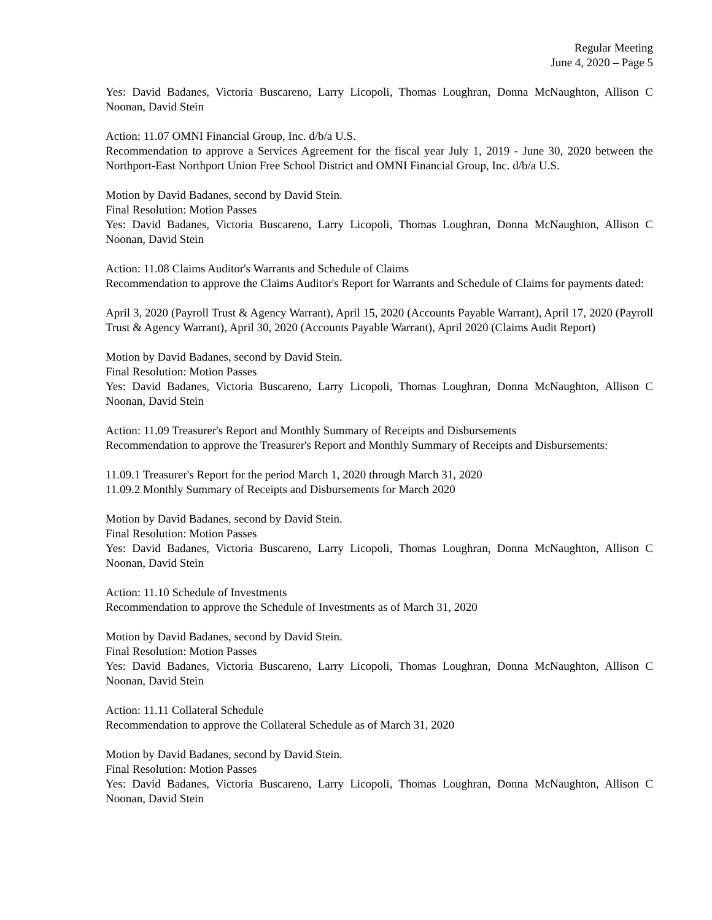Regular Meeting
June 4, 2020 – Page 5
Yes: David Badanes, Victoria Buscareno, Larry Licopoli, Thomas Loughran, Donna McNaughton, Allison C Noonan, David Stein
Action: 11.07 OMNI Financial Group, Inc. d/b/a U.S.
Recommendation to approve a Services Agreement for the fiscal year July 1, 2019 - June 30, 2020 between the Northport-East Northport Union Free School District and OMNI Financial Group, Inc. d/b/a U.S.
Motion by David Badanes, second by David Stein.
Final Resolution: Motion Passes
Yes: David Badanes, Victoria Buscareno, Larry Licopoli, Thomas Loughran, Donna McNaughton, Allison C Noonan, David Stein
Action: 11.08 Claims Auditor's Warrants and Schedule of Claims
Recommendation to approve the Claims Auditor's Report for Warrants and Schedule of Claims for payments dated:
April 3, 2020 (Payroll Trust & Agency Warrant), April 15, 2020 (Accounts Payable Warrant), April 17, 2020 (Payroll Trust & Agency Warrant), April 30, 2020 (Accounts Payable Warrant), April 2020 (Claims Audit Report)
Motion by David Badanes, second by David Stein.
Final Resolution: Motion Passes
Yes: David Badanes, Victoria Buscareno, Larry Licopoli, Thomas Loughran, Donna McNaughton, Allison C Noonan, David Stein
Action: 11.09 Treasurer's Report and Monthly Summary of Receipts and Disbursements
Recommendation to approve the Treasurer's Report and Monthly Summary of Receipts and Disbursements:
11.09.1 Treasurer's Report for the period March 1, 2020 through March 31, 2020
11.09.2 Monthly Summary of Receipts and Disbursements for March 2020
Motion by David Badanes, second by David Stein.
Final Resolution: Motion Passes
Yes: David Badanes, Victoria Buscareno, Larry Licopoli, Thomas Loughran, Donna McNaughton, Allison C Noonan, David Stein
Action: 11.10 Schedule of Investments
Recommendation to approve the Schedule of Investments as of March 31, 2020
Motion by David Badanes, second by David Stein.
Final Resolution: Motion Passes
Yes: David Badanes, Victoria Buscareno, Larry Licopoli, Thomas Loughran, Donna McNaughton, Allison C Noonan, David Stein
Action: 11.11 Collateral Schedule
Recommendation to approve the Collateral Schedule as of March 31, 2020
Motion by David Badanes, second by David Stein.
Final Resolution: Motion Passes
Yes: David Badanes, Victoria Buscareno, Larry Licopoli, Thomas Loughran, Donna McNaughton, Allison C Noonan, David Stein